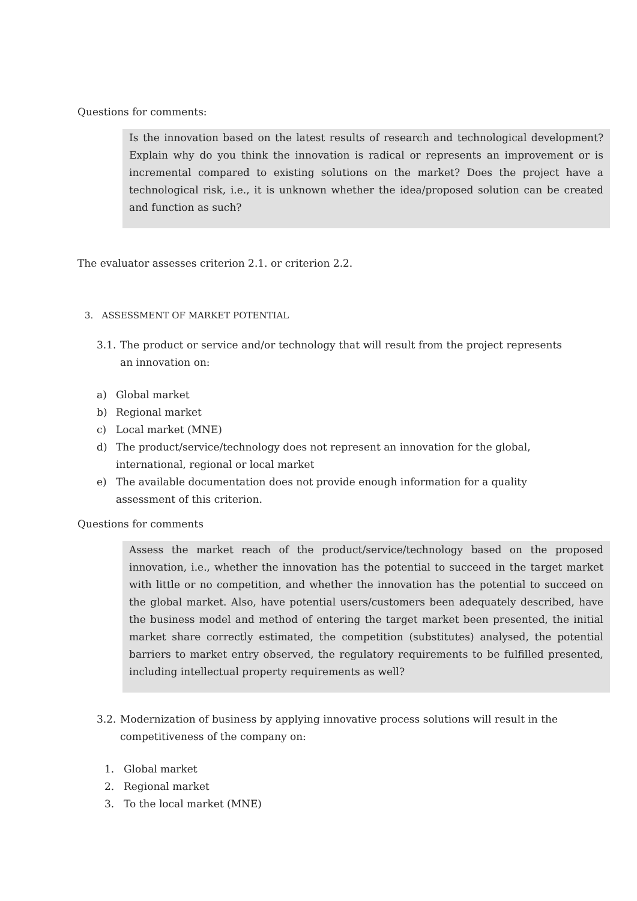Questions for comments:
Is the innovation based on the latest results of research and technological development? Explain why do you think the innovation is radical or represents an improvement or is incremental compared to existing solutions on the market? Does the project have a technological risk, i.e., it is unknown whether the idea/proposed solution can be created and function as such?
The evaluator assesses criterion 2.1. or criterion 2.2.
3. ASSESSMENT OF MARKET POTENTIAL
3.1. The product or service and/or technology that will result from the project represents an innovation on:
a) Global market
b) Regional market
c) Local market (MNE)
d) The product/service/technology does not represent an innovation for the global, international, regional or local market
e) The available documentation does not provide enough information for a quality assessment of this criterion.
Questions for comments
Assess the market reach of the product/service/technology based on the proposed innovation, i.e., whether the innovation has the potential to succeed in the target market with little or no competition, and whether the innovation has the potential to succeed on the global market. Also, have potential users/customers been adequately described, have the business model and method of entering the target market been presented, the initial market share correctly estimated, the competition (substitutes) analysed, the potential barriers to market entry observed, the regulatory requirements to be fulfilled presented, including intellectual property requirements as well?
3.2. Modernization of business by applying innovative process solutions will result in the competitiveness of the company on:
1. Global market
2. Regional market
3. To the local market (MNE)